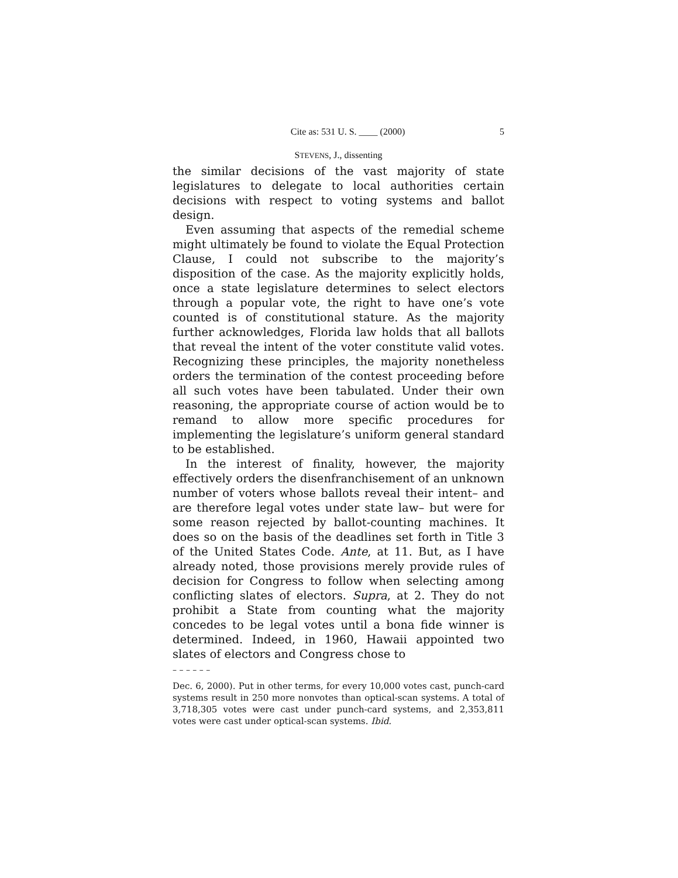Cite as: 531 U. S. ____ (2000) 5
STEVENS, J., dissenting
the similar decisions of the vast majority of state legislatures to delegate to local authorities certain decisions with respect to voting systems and ballot design.
Even assuming that aspects of the remedial scheme might ultimately be found to violate the Equal Protection Clause, I could not subscribe to the majority’s disposition of the case. As the majority explicitly holds, once a state legislature determines to select electors through a popular vote, the right to have one’s vote counted is of constitutional stature. As the majority further acknowledges, Florida law holds that all ballots that reveal the intent of the voter constitute valid votes. Recognizing these principles, the majority nonetheless orders the termination of the contest proceeding before all such votes have been tabulated. Under their own reasoning, the appropriate course of action would be to remand to allow more specific procedures for implementing the legislature’s uniform general standard to be established.
In the interest of finality, however, the majority effectively orders the disenfranchisement of an unknown number of voters whose ballots reveal their intent– and are therefore legal votes under state law– but were for some reason rejected by ballot-counting machines. It does so on the basis of the deadlines set forth in Title 3 of the United States Code. Ante, at 11. But, as I have already noted, those provisions merely provide rules of decision for Congress to follow when selecting among conflicting slates of electors. Supra, at 2. They do not prohibit a State from counting what the majority concedes to be legal votes until a bona fide winner is determined. Indeed, in 1960, Hawaii appointed two slates of electors and Congress chose to
– – – – – –
Dec. 6, 2000). Put in other terms, for every 10,000 votes cast, punch-card systems result in 250 more nonvotes than optical-scan systems. A total of 3,718,305 votes were cast under punch-card systems, and 2,353,811 votes were cast under optical-scan systems. Ibid.